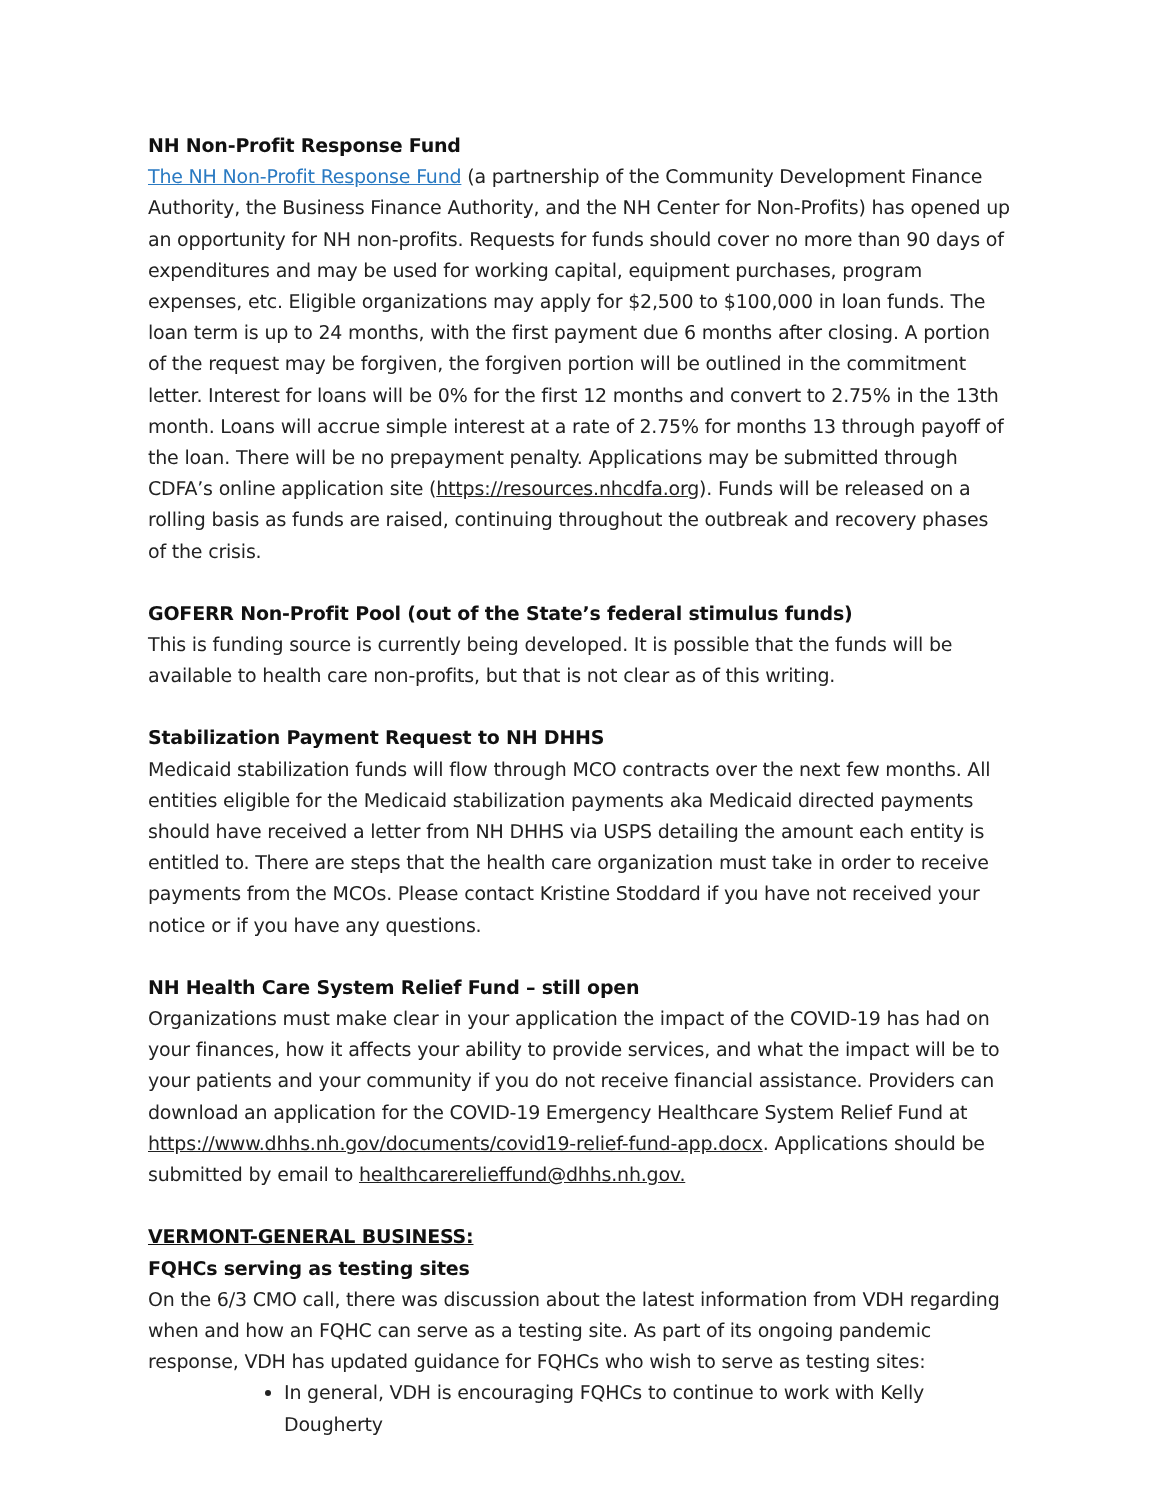NH Non-Profit Response Fund
The NH Non-Profit Response Fund (a partnership of the Community Development Finance Authority, the Business Finance Authority, and the NH Center for Non-Profits) has opened up an opportunity for NH non-profits. Requests for funds should cover no more than 90 days of expenditures and may be used for working capital, equipment purchases, program expenses, etc. Eligible organizations may apply for $2,500 to $100,000 in loan funds. The loan term is up to 24 months, with the first payment due 6 months after closing. A portion of the request may be forgiven, the forgiven portion will be outlined in the commitment letter. Interest for loans will be 0% for the first 12 months and convert to 2.75% in the 13th month. Loans will accrue simple interest at a rate of 2.75% for months 13 through payoff of the loan. There will be no prepayment penalty. Applications may be submitted through CDFA’s online application site (https://resources.nhcdfa.org). Funds will be released on a rolling basis as funds are raised, continuing throughout the outbreak and recovery phases of the crisis.
GOFERR Non-Profit Pool (out of the State’s federal stimulus funds)
This is funding source is currently being developed. It is possible that the funds will be available to health care non-profits, but that is not clear as of this writing.
Stabilization Payment Request to NH DHHS
Medicaid stabilization funds will flow through MCO contracts over the next few months. All entities eligible for the Medicaid stabilization payments aka Medicaid directed payments should have received a letter from NH DHHS via USPS detailing the amount each entity is entitled to. There are steps that the health care organization must take in order to receive payments from the MCOs. Please contact Kristine Stoddard if you have not received your notice or if you have any questions.
NH Health Care System Relief Fund – still open
Organizations must make clear in your application the impact of the COVID-19 has had on your finances, how it affects your ability to provide services, and what the impact will be to your patients and your community if you do not receive financial assistance. Providers can download an application for the COVID-19 Emergency Healthcare System Relief Fund at https://www.dhhs.nh.gov/documents/covid19-relief-fund-app.docx. Applications should be submitted by email to healthcarerelieffund@dhhs.nh.gov.
VERMONT-GENERAL BUSINESS:
FQHCs serving as testing sites
On the 6/3 CMO call, there was discussion about the latest information from VDH regarding when and how an FQHC can serve as a testing site. As part of its ongoing pandemic response, VDH has updated guidance for FQHCs who wish to serve as testing sites:
In general, VDH is encouraging FQHCs to continue to work with Kelly Dougherty